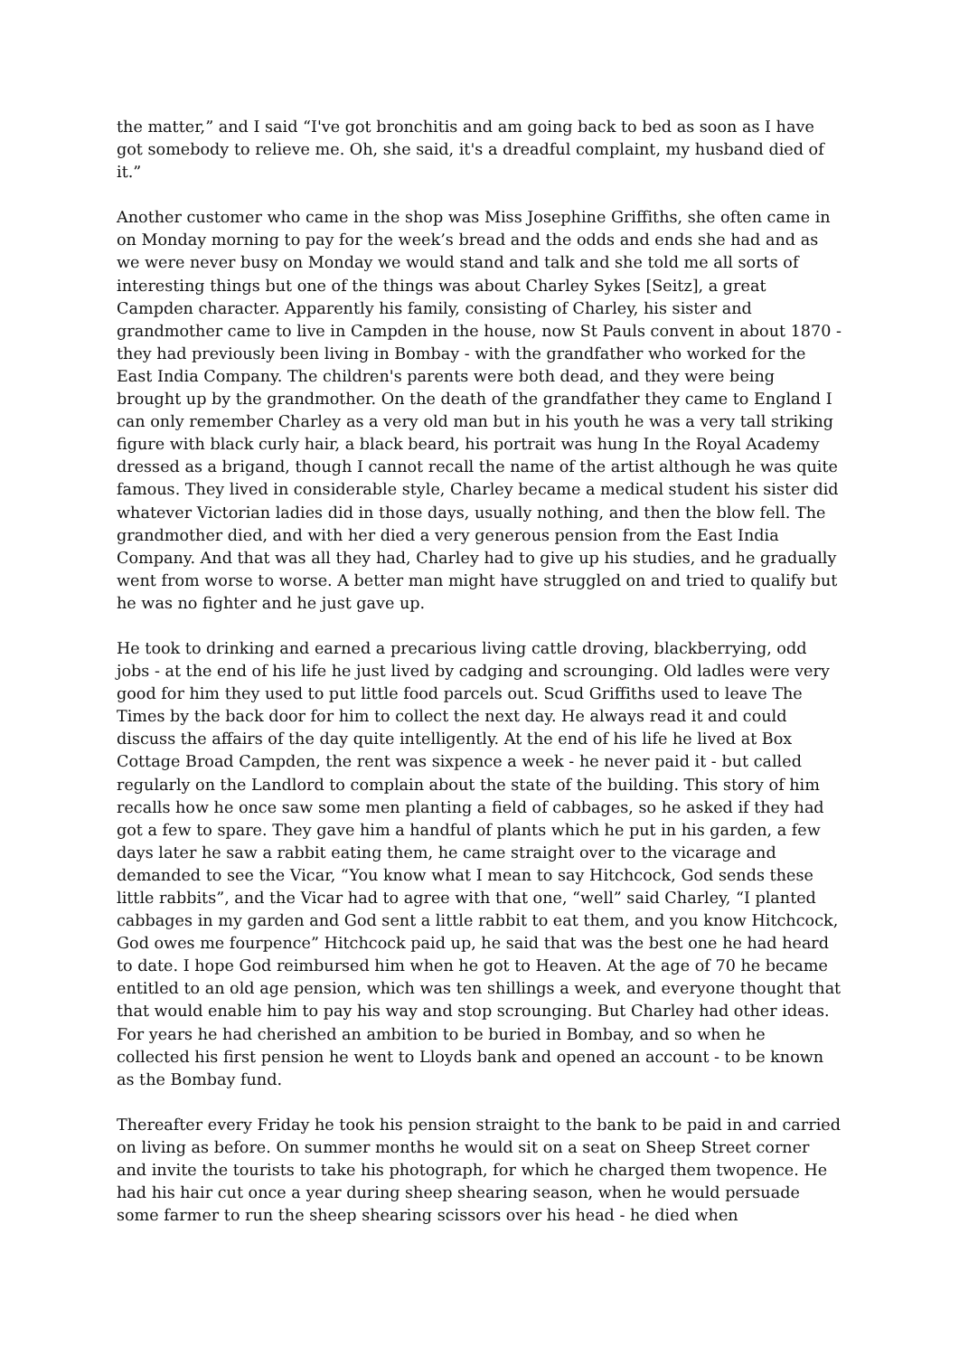the matter,” and I said “I've got bronchitis and am going back to bed as soon as I have got somebody to relieve me. Oh, she said, it's a dreadful complaint, my husband died of it.”
Another customer who came in the shop was Miss Josephine Griffiths, she often came in on Monday morning to pay for the week’s bread and the odds and ends she had and as we were never busy on Monday we would stand and talk and she told me all sorts of interesting things but one of the things was about Charley Sykes [Seitz], a great Campden character. Apparently his family, consisting of Charley, his sister and grandmother came to live in Campden in the house, now St Pauls convent in about 1870 - they had previously been living in Bombay - with the grandfather who worked for the East India Company. The children's parents were both dead, and they were being brought up by the grandmother. On the death of the grandfather they came to England I can only remember Charley as a very old man but in his youth he was a very tall striking figure with black curly hair, a black beard, his portrait was hung In the Royal Academy dressed as a brigand, though I cannot recall the name of the artist although he was quite famous. They lived in considerable style, Charley became a medical student his sister did whatever Victorian ladies did in those days, usually nothing, and then the blow fell. The grandmother died, and with her died a very generous pension from the East India Company. And that was all they had, Charley had to give up his studies, and he gradually went from worse to worse. A better man might have struggled on and tried to qualify but he was no fighter and he just gave up.
He took to drinking and earned a precarious living cattle droving, blackberrying, odd jobs - at the end of his life he just lived by cadging and scrounging. Old ladles were very good for him they used to put little food parcels out. Scud Griffiths used to leave The Times by the back door for him to collect the next day. He always read it and could discuss the affairs of the day quite intelligently. At the end of his life he lived at Box Cottage Broad Campden, the rent was sixpence a week - he never paid it - but called regularly on the Landlord to complain about the state of the building. This story of him recalls how he once saw some men planting a field of cabbages, so he asked if they had got a few to spare. They gave him a handful of plants which he put in his garden, a few days later he saw a rabbit eating them, he came straight over to the vicarage and demanded to see the Vicar, “You know what I mean to say Hitchcock, God sends these little rabbits”, and the Vicar had to agree with that one, “well” said Charley, “I planted cabbages in my garden and God sent a little rabbit to eat them, and you know Hitchcock, God owes me fourpence” Hitchcock paid up, he said that was the best one he had heard to date. I hope God reimbursed him when he got to Heaven. At the age of 70 he became entitled to an old age pension, which was ten shillings a week, and everyone thought that that would enable him to pay his way and stop scrounging. But Charley had other ideas. For years he had cherished an ambition to be buried in Bombay, and so when he collected his first pension he went to Lloyds bank and opened an account - to be known as the Bombay fund.
Thereafter every Friday he took his pension straight to the bank to be paid in and carried on living as before. On summer months he would sit on a seat on Sheep Street corner and invite the tourists to take his photograph, for which he charged them twopence. He had his hair cut once a year during sheep shearing season, when he would persuade some farmer to run the sheep shearing scissors over his head - he died when